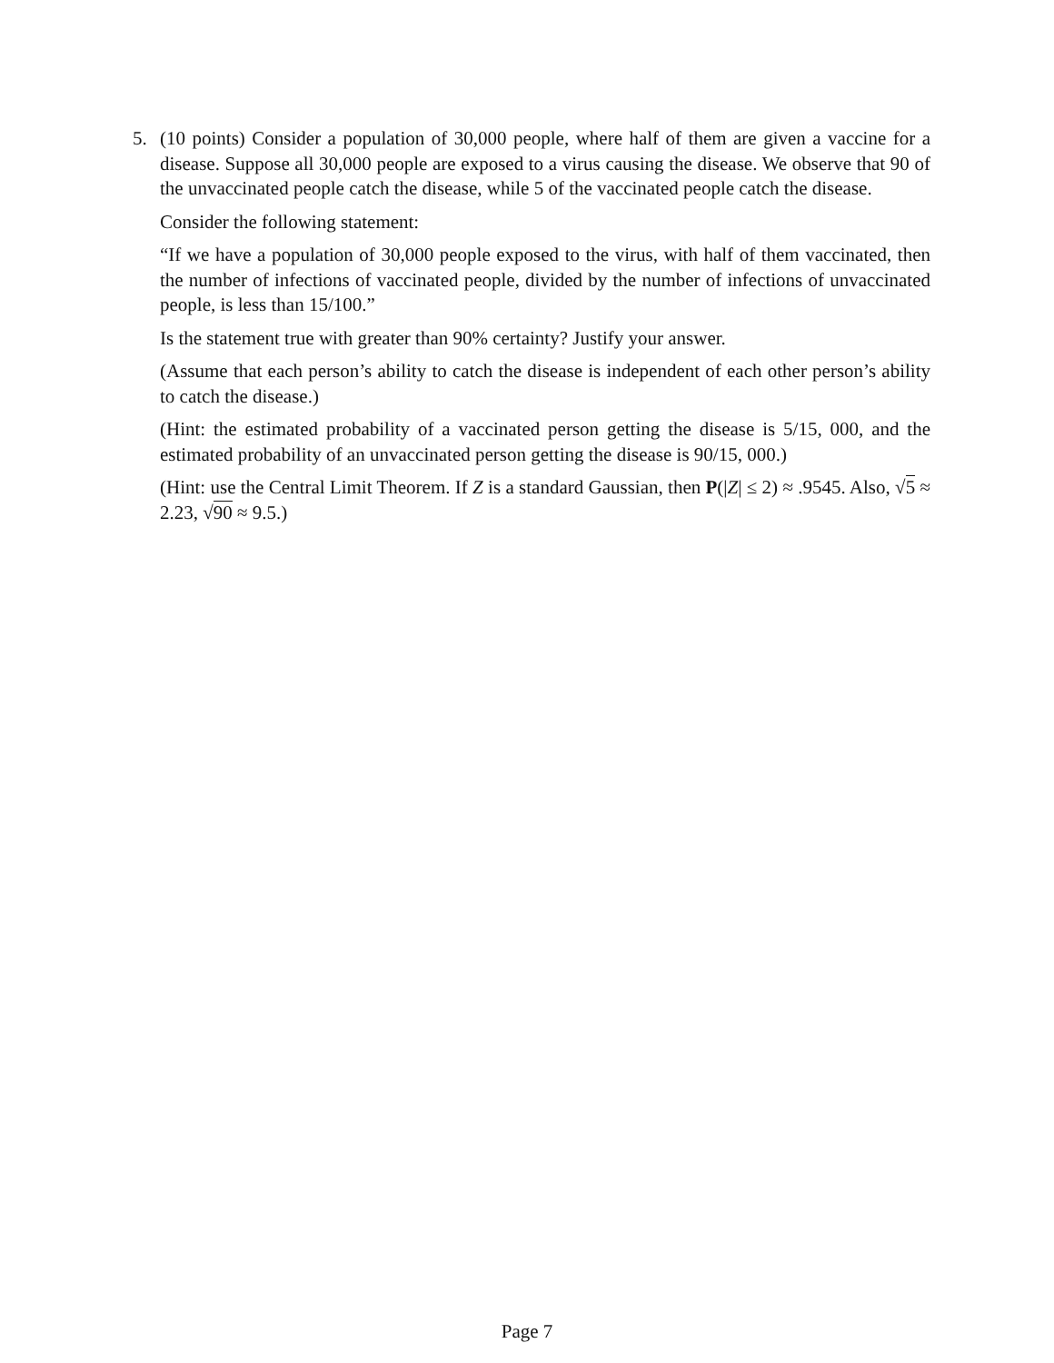5. (10 points) Consider a population of 30,000 people, where half of them are given a vaccine for a disease. Suppose all 30,000 people are exposed to a virus causing the disease. We observe that 90 of the unvaccinated people catch the disease, while 5 of the vaccinated people catch the disease.
Consider the following statement:
“If we have a population of 30,000 people exposed to the virus, with half of them vaccinated, then the number of infections of vaccinated people, divided by the number of infections of unvaccinated people, is less than 15/100.”
Is the statement true with greater than 90% certainty? Justify your answer.
(Assume that each person’s ability to catch the disease is independent of each other person’s ability to catch the disease.)
(Hint: the estimated probability of a vaccinated person getting the disease is 5/15, 000, and the estimated probability of an unvaccinated person getting the disease is 90/15, 000.)
(Hint: use the Central Limit Theorem. If Z is a standard Gaussian, then P(|Z| ≤ 2) ≈ .9545. Also, √5 ≈ 2.23, √90 ≈ 9.5.)
Page 7